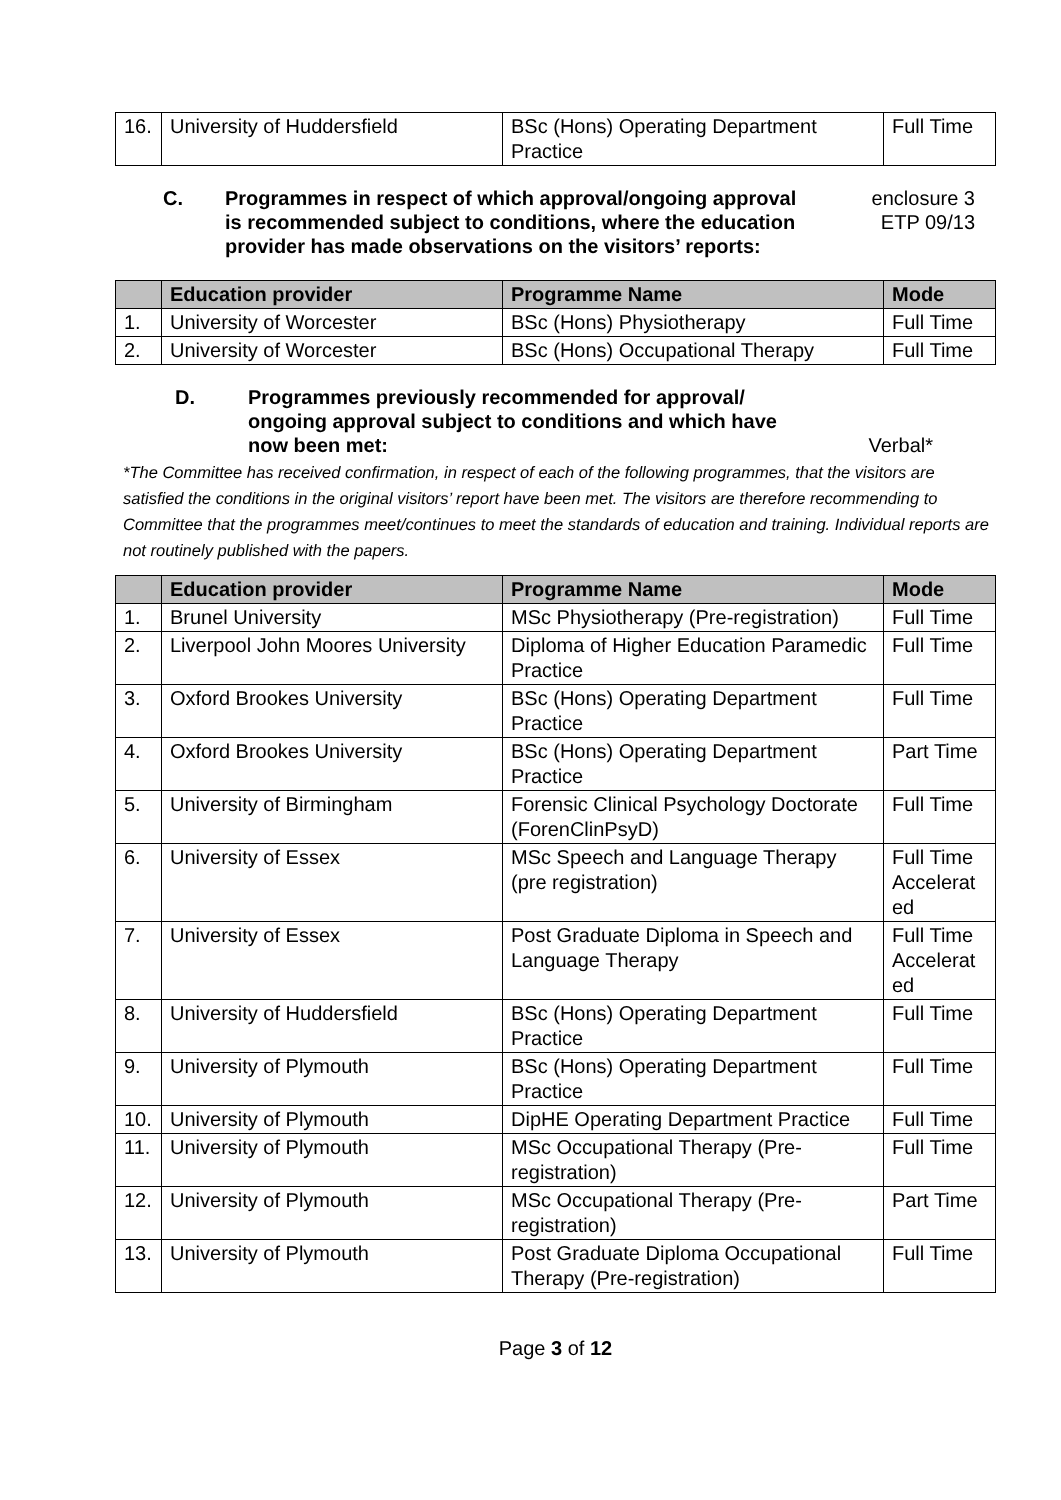| 16. | University of Huddersfield | BSc (Hons) Operating Department Practice | Full Time |
C. Programmes in respect of which approval/ongoing approval is recommended subject to conditions, where the education provider has made observations on the visitors’ reports:
enclosure 3
ETP 09/13
| | Education provider | Programme Name | Mode |
| --- | --- | --- | --- |
| 1. | University of Worcester | BSc (Hons) Physiotherapy | Full Time |
| 2. | University of Worcester | BSc (Hons) Occupational Therapy | Full Time |
D. Programmes previously recommended for approval/ ongoing approval subject to conditions and which have now been met:
Verbal*
*The Committee has received confirmation, in respect of each of the following programmes, that the visitors are satisfied the conditions in the original visitors’ report have been met. The visitors are therefore recommending to Committee that the programmes meet/continues to meet the standards of education and training. Individual reports are not routinely published with the papers.
| | Education provider | Programme Name | Mode |
| --- | --- | --- | --- |
| 1. | Brunel University | MSc Physiotherapy (Pre-registration) | Full Time |
| 2. | Liverpool John Moores University | Diploma of Higher Education Paramedic Practice | Full Time |
| 3. | Oxford Brookes University | BSc (Hons) Operating Department Practice | Full Time |
| 4. | Oxford Brookes University | BSc (Hons) Operating Department Practice | Part Time |
| 5. | University of Birmingham | Forensic Clinical Psychology Doctorate (ForenClinPsyD) | Full Time |
| 6. | University of Essex | MSc Speech and Language Therapy (pre registration) | Full Time Accelerat ed |
| 7. | University of Essex | Post Graduate Diploma in Speech and Language Therapy | Full Time Accelerat ed |
| 8. | University of Huddersfield | BSc (Hons) Operating Department Practice | Full Time |
| 9. | University of Plymouth | BSc (Hons) Operating Department Practice | Full Time |
| 10. | University of Plymouth | DipHE Operating Department Practice | Full Time |
| 11. | University of Plymouth | MSc Occupational Therapy (Pre-registration) | Full Time |
| 12. | University of Plymouth | MSc Occupational Therapy (Pre-registration) | Part Time |
| 13. | University of Plymouth | Post Graduate Diploma Occupational Therapy (Pre-registration) | Full Time |
Page 3 of 12